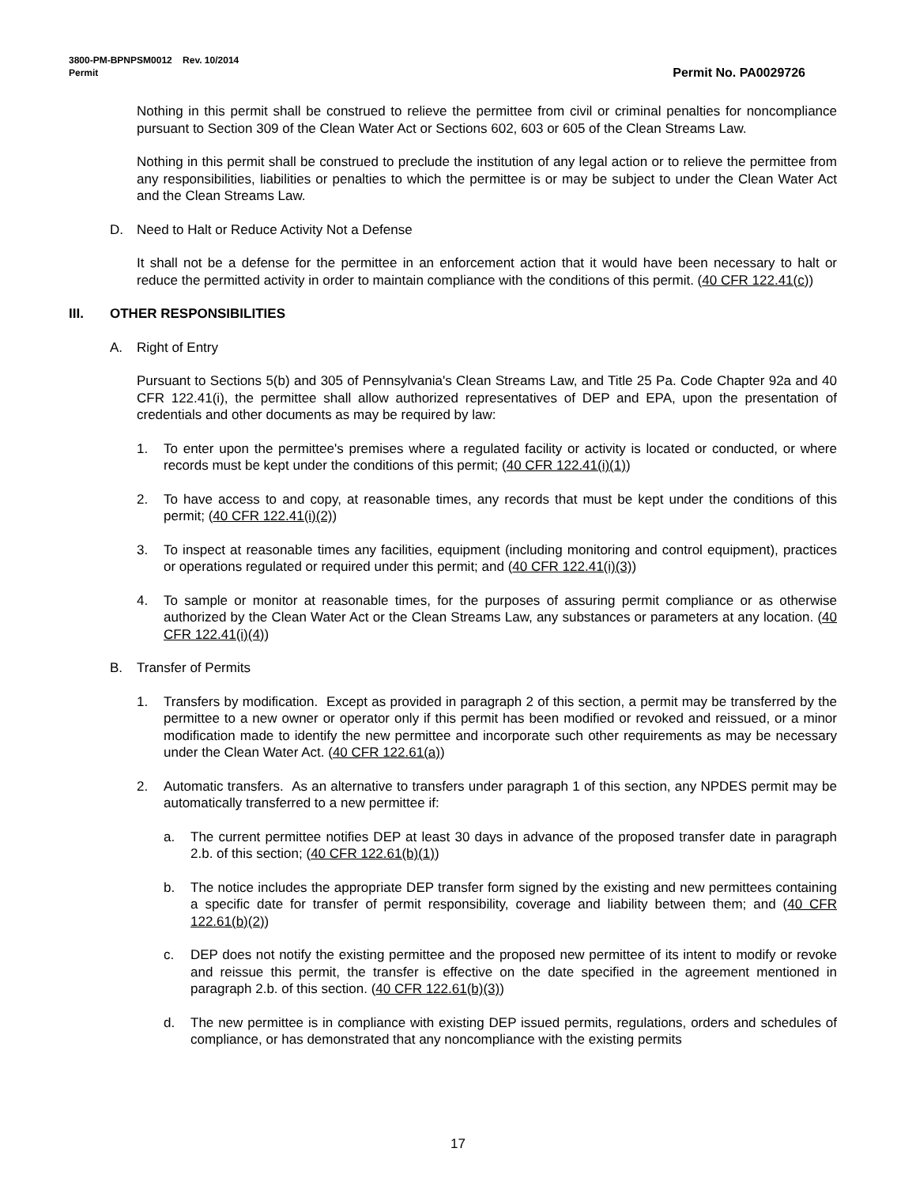3800-PM-BPNPSM0012 Rev. 10/2014
Permit Permit No. PA0029726
Nothing in this permit shall be construed to relieve the permittee from civil or criminal penalties for noncompliance pursuant to Section 309 of the Clean Water Act or Sections 602, 603 or 605 of the Clean Streams Law.
Nothing in this permit shall be construed to preclude the institution of any legal action or to relieve the permittee from any responsibilities, liabilities or penalties to which the permittee is or may be subject to under the Clean Water Act and the Clean Streams Law.
D. Need to Halt or Reduce Activity Not a Defense
It shall not be a defense for the permittee in an enforcement action that it would have been necessary to halt or reduce the permitted activity in order to maintain compliance with the conditions of this permit. (40 CFR 122.41(c))
III. OTHER RESPONSIBILITIES
A. Right of Entry
Pursuant to Sections 5(b) and 305 of Pennsylvania's Clean Streams Law, and Title 25 Pa. Code Chapter 92a and 40 CFR 122.41(i), the permittee shall allow authorized representatives of DEP and EPA, upon the presentation of credentials and other documents as may be required by law:
1. To enter upon the permittee's premises where a regulated facility or activity is located or conducted, or where records must be kept under the conditions of this permit; (40 CFR 122.41(i)(1))
2. To have access to and copy, at reasonable times, any records that must be kept under the conditions of this permit; (40 CFR 122.41(i)(2))
3. To inspect at reasonable times any facilities, equipment (including monitoring and control equipment), practices or operations regulated or required under this permit; and (40 CFR 122.41(i)(3))
4. To sample or monitor at reasonable times, for the purposes of assuring permit compliance or as otherwise authorized by the Clean Water Act or the Clean Streams Law, any substances or parameters at any location. (40 CFR 122.41(i)(4))
B. Transfer of Permits
1. Transfers by modification. Except as provided in paragraph 2 of this section, a permit may be transferred by the permittee to a new owner or operator only if this permit has been modified or revoked and reissued, or a minor modification made to identify the new permittee and incorporate such other requirements as may be necessary under the Clean Water Act. (40 CFR 122.61(a))
2. Automatic transfers. As an alternative to transfers under paragraph 1 of this section, any NPDES permit may be automatically transferred to a new permittee if:
a. The current permittee notifies DEP at least 30 days in advance of the proposed transfer date in paragraph 2.b. of this section; (40 CFR 122.61(b)(1))
b. The notice includes the appropriate DEP transfer form signed by the existing and new permittees containing a specific date for transfer of permit responsibility, coverage and liability between them; and (40 CFR 122.61(b)(2))
c. DEP does not notify the existing permittee and the proposed new permittee of its intent to modify or revoke and reissue this permit, the transfer is effective on the date specified in the agreement mentioned in paragraph 2.b. of this section. (40 CFR 122.61(b)(3))
d. The new permittee is in compliance with existing DEP issued permits, regulations, orders and schedules of compliance, or has demonstrated that any noncompliance with the existing permits
17